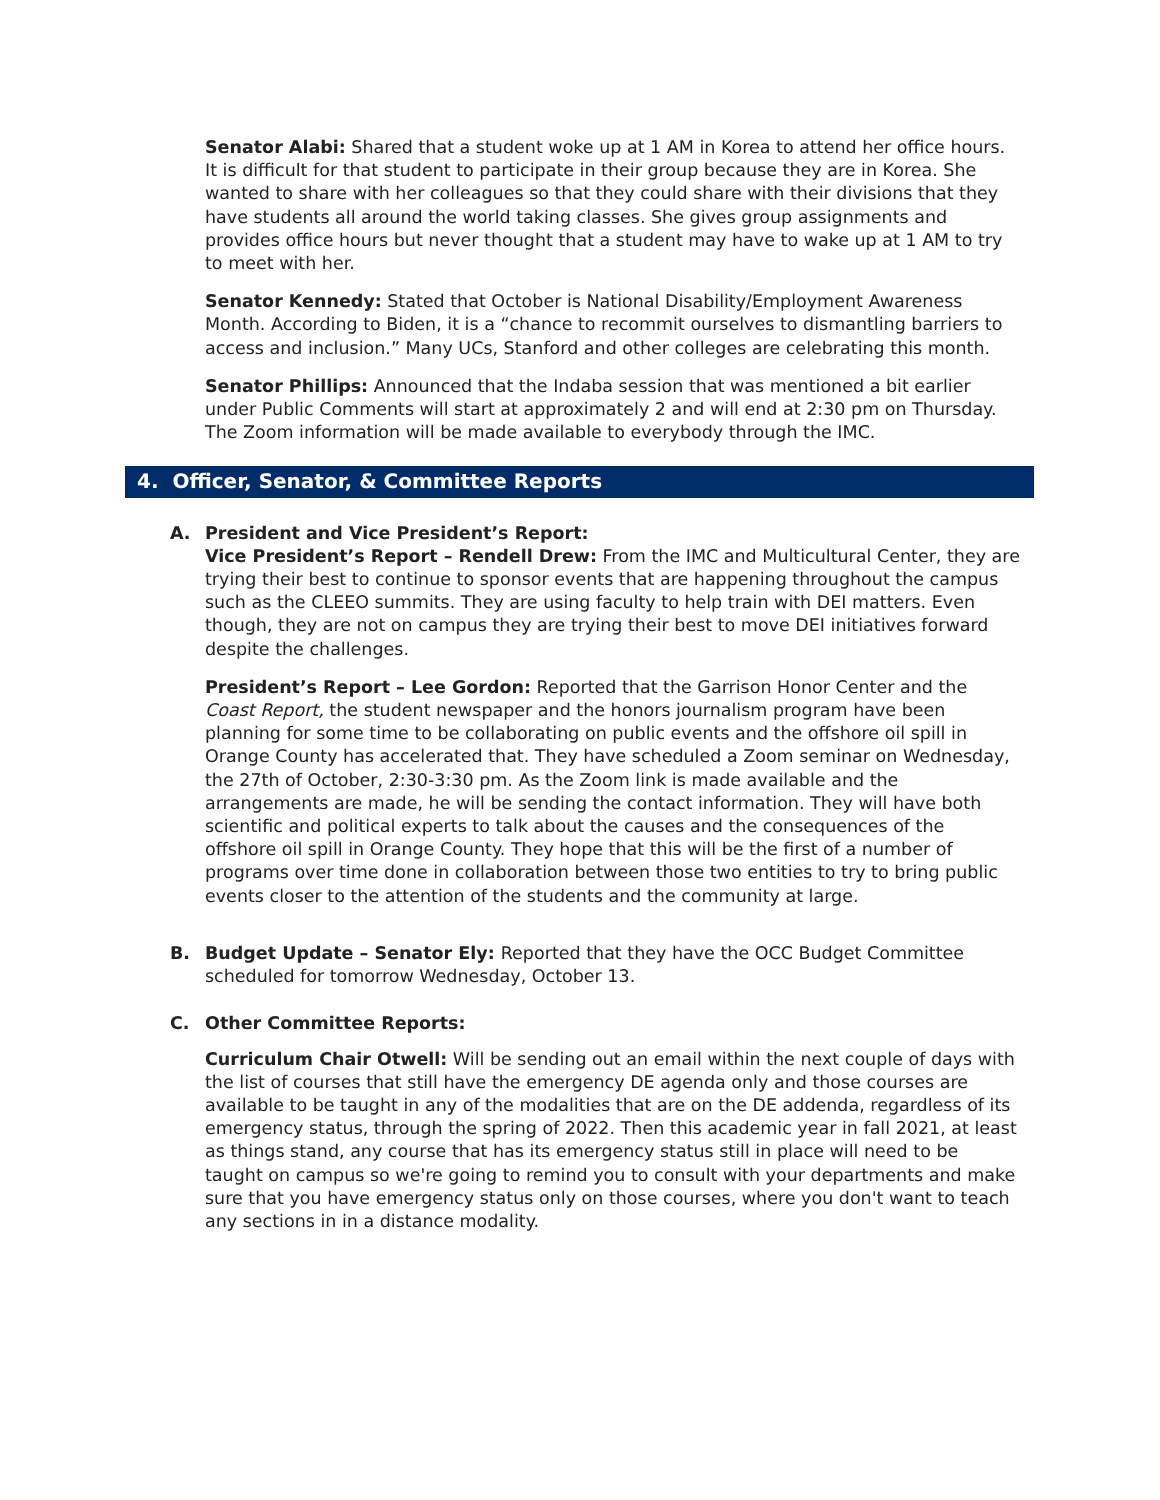Senator Alabi: Shared that a student woke up at 1 AM in Korea to attend her office hours. It is difficult for that student to participate in their group because they are in Korea. She wanted to share with her colleagues so that they could share with their divisions that they have students all around the world taking classes. She gives group assignments and provides office hours but never thought that a student may have to wake up at 1 AM to try to meet with her.
Senator Kennedy: Stated that October is National Disability/Employment Awareness Month. According to Biden, it is a “chance to recommit ourselves to dismantling barriers to access and inclusion.” Many UCs, Stanford and other colleges are celebrating this month.
Senator Phillips: Announced that the Indaba session that was mentioned a bit earlier under Public Comments will start at approximately 2 and will end at 2:30 pm on Thursday. The Zoom information will be made available to everybody through the IMC.
4. Officer, Senator, & Committee Reports
A. President and Vice President’s Report:
Vice President’s Report – Rendell Drew: From the IMC and Multicultural Center, they are trying their best to continue to sponsor events that are happening throughout the campus such as the CLEEO summits. They are using faculty to help train with DEI matters. Even though, they are not on campus they are trying their best to move DEI initiatives forward despite the challenges.
President’s Report – Lee Gordon: Reported that the Garrison Honor Center and the Coast Report, the student newspaper and the honors journalism program have been planning for some time to be collaborating on public events and the offshore oil spill in Orange County has accelerated that. They have scheduled a Zoom seminar on Wednesday, the 27th of October, 2:30-3:30 pm. As the Zoom link is made available and the arrangements are made, he will be sending the contact information. They will have both scientific and political experts to talk about the causes and the consequences of the offshore oil spill in Orange County. They hope that this will be the first of a number of programs over time done in collaboration between those two entities to try to bring public events closer to the attention of the students and the community at large.
B. Budget Update – Senator Ely: Reported that they have the OCC Budget Committee scheduled for tomorrow Wednesday, October 13.
C. Other Committee Reports:
Curriculum Chair Otwell: Will be sending out an email within the next couple of days with the list of courses that still have the emergency DE agenda only and those courses are available to be taught in any of the modalities that are on the DE addenda, regardless of its emergency status, through the spring of 2022. Then this academic year in fall 2021, at least as things stand, any course that has its emergency status still in place will need to be taught on campus so we're going to remind you to consult with your departments and make sure that you have emergency status only on those courses, where you don't want to teach any sections in in a distance modality.